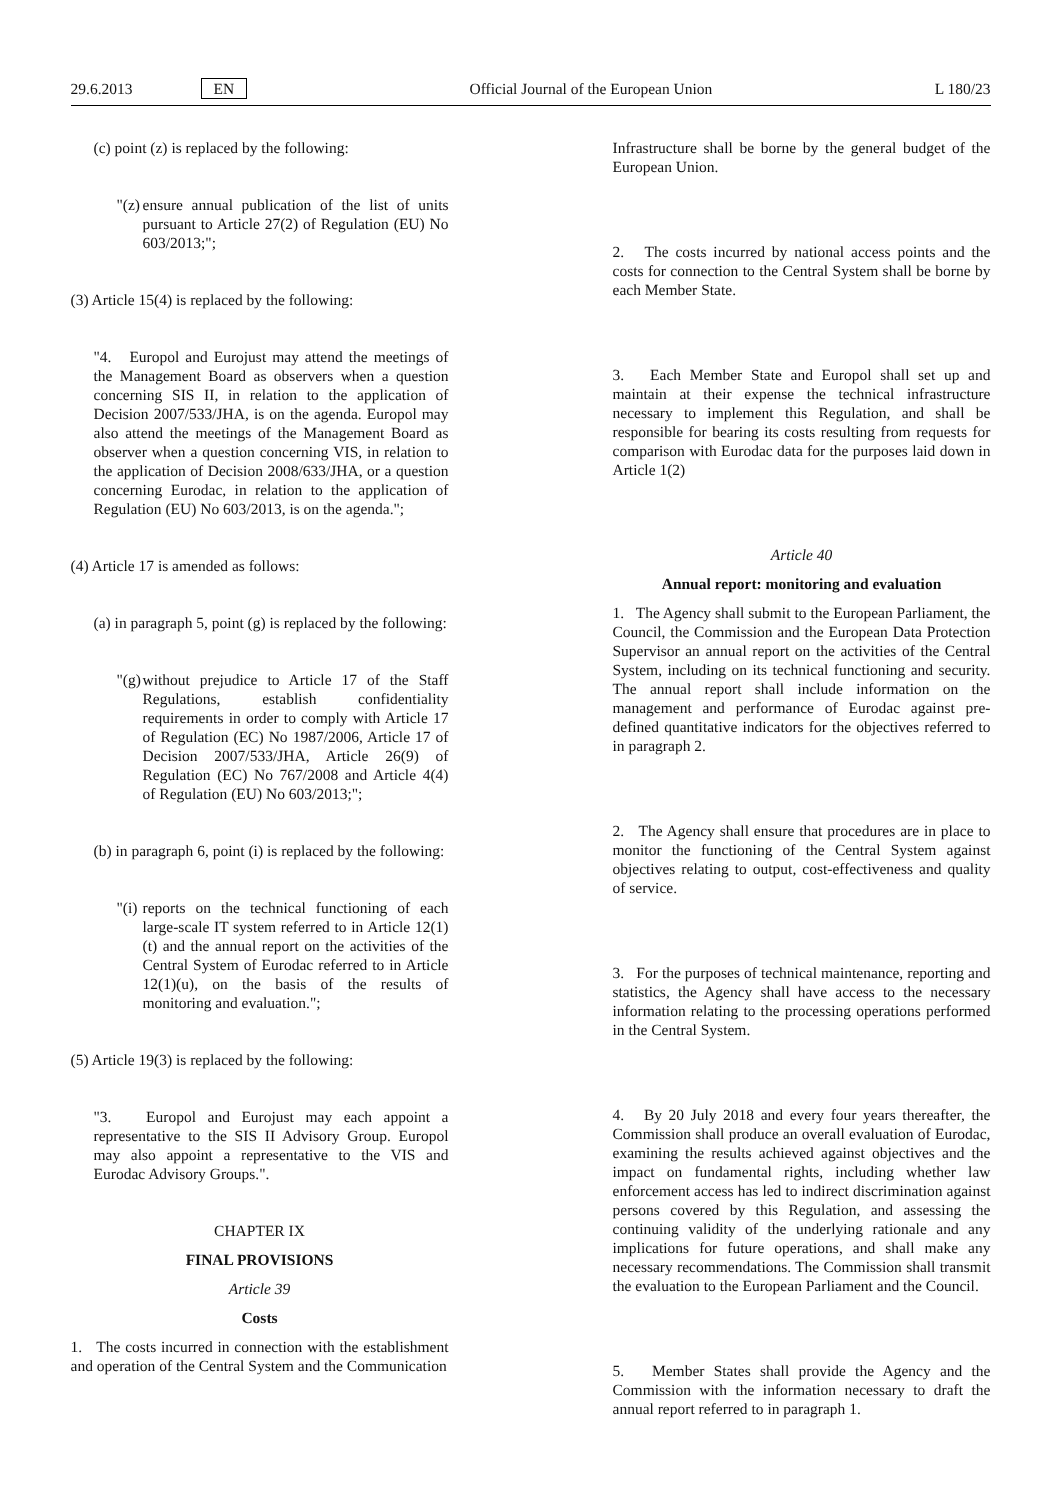29.6.2013 EN Official Journal of the European Union L 180/23
(c) point (z) is replaced by the following:
"(z)
ensure annual publication of the list of units pursuant to Article 27(2) of Regulation (EU) No 603/2013;";
(3) Article 15(4) is replaced by the following:
"4. Europol and Eurojust may attend the meetings of the Management Board as observers when a question concerning SIS II, in relation to the application of Decision 2007/533/JHA, is on the agenda. Europol may also attend the meetings of the Management Board as observer when a question concerning VIS, in relation to the application of Decision 2008/633/JHA, or a question concerning Eurodac, in relation to the application of Regulation (EU) No 603/2013, is on the agenda.";
(4) Article 17 is amended as follows:
(a) in paragraph 5, point (g) is replaced by the following:
"(g)
without prejudice to Article 17 of the Staff Regulations, establish confidentiality requirements in order to comply with Article 17 of Regulation (EC) No 1987/2006, Article 17 of Decision 2007/533/JHA, Article 26(9) of Regulation (EC) No 767/2008 and Article 4(4) of Regulation (EU) No 603/2013;";
(b) in paragraph 6, point (i) is replaced by the following:
"(i)
reports on the technical functioning of each large-scale IT system referred to in Article 12(1)(t) and the annual report on the activities of the Central System of Eurodac referred to in Article 12(1)(u), on the basis of the results of monitoring and evaluation.";
(5) Article 19(3) is replaced by the following:
"3. Europol and Eurojust may each appoint a representative to the SIS II Advisory Group. Europol may also appoint a representative to the VIS and Eurodac Advisory Groups.".
CHAPTER IX
FINAL PROVISIONS
Article 39
Costs
1. The costs incurred in connection with the establishment and operation of the Central System and the Communication
Infrastructure shall be borne by the general budget of the European Union.
2. The costs incurred by national access points and the costs for connection to the Central System shall be borne by each Member State.
3. Each Member State and Europol shall set up and maintain at their expense the technical infrastructure necessary to implement this Regulation, and shall be responsible for bearing its costs resulting from requests for comparison with Eurodac data for the purposes laid down in Article 1(2)
Article 40
Annual report: monitoring and evaluation
1. The Agency shall submit to the European Parliament, the Council, the Commission and the European Data Protection Supervisor an annual report on the activities of the Central System, including on its technical functioning and security. The annual report shall include information on the management and performance of Eurodac against pre-defined quantitative indicators for the objectives referred to in paragraph 2.
2. The Agency shall ensure that procedures are in place to monitor the functioning of the Central System against objectives relating to output, cost-effectiveness and quality of service.
3. For the purposes of technical maintenance, reporting and statistics, the Agency shall have access to the necessary information relating to the processing operations performed in the Central System.
4. By 20 July 2018 and every four years thereafter, the Commission shall produce an overall evaluation of Eurodac, examining the results achieved against objectives and the impact on fundamental rights, including whether law enforcement access has led to indirect discrimination against persons covered by this Regulation, and assessing the continuing validity of the underlying rationale and any implications for future operations, and shall make any necessary recommendations. The Commission shall transmit the evaluation to the European Parliament and the Council.
5. Member States shall provide the Agency and the Commission with the information necessary to draft the annual report referred to in paragraph 1.